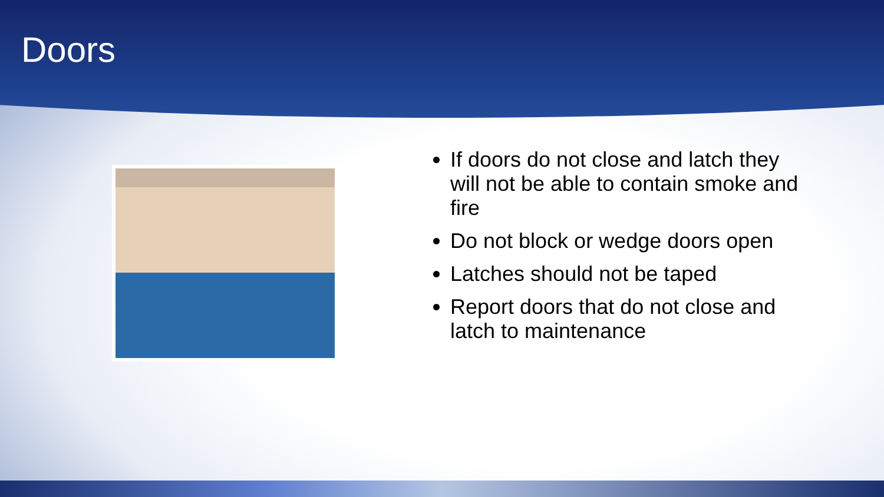Doors
If doors do not close and latch they will not be able to contain smoke and fire
Do not block or wedge doors open
Latches should not be taped
Report doors that do not close and latch to maintenance